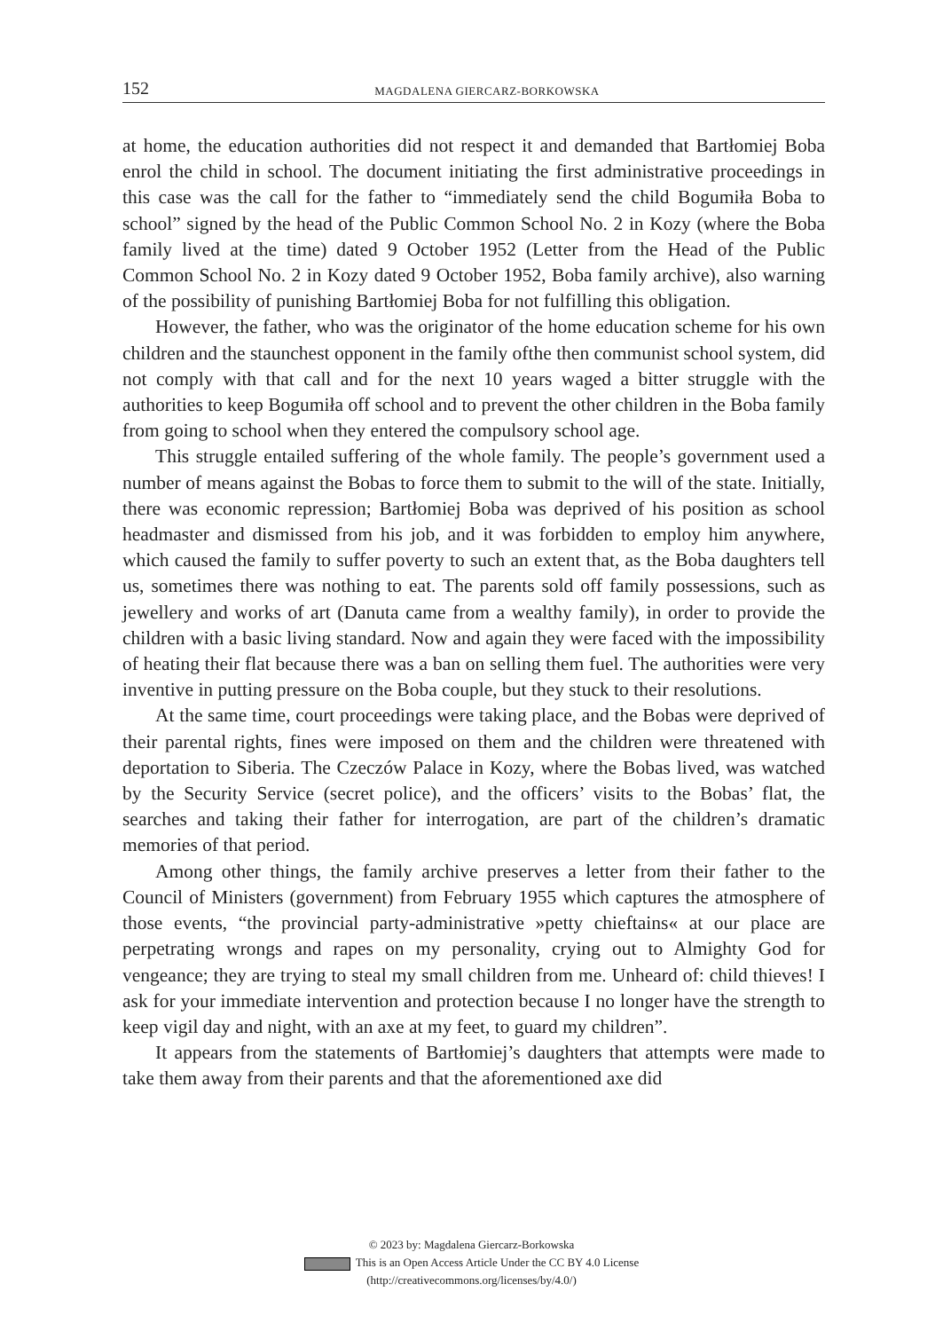152 MAGDALENA GIERCARZ-BORKOWSKA
at home, the education authorities did not respect it and demanded that Bartłomiej Boba enrol the child in school. The document initiating the first administrative proceedings in this case was the call for the father to “immediately send the child Bogumiła Boba to school” signed by the head of the Public Common School No. 2 in Kozy (where the Boba family lived at the time) dated 9 October 1952 (Letter from the Head of the Public Common School No. 2 in Kozy dated 9 October 1952, Boba family archive), also warning of the possibility of punishing Bartłomiej Boba for not fulfilling this obligation.
However, the father, who was the originator of the home education scheme for his own children and the staunchest opponent in the family ofthe then communist school system, did not comply with that call and for the next 10 years waged a bitter struggle with the authorities to keep Bogumiła off school and to prevent the other children in the Boba family from going to school when they entered the compulsory school age.
This struggle entailed suffering of the whole family. The people’s government used a number of means against the Bobas to force them to submit to the will of the state. Initially, there was economic repression; Bartłomiej Boba was deprived of his position as school headmaster and dismissed from his job, and it was forbidden to employ him anywhere, which caused the family to suffer poverty to such an extent that, as the Boba daughters tell us, sometimes there was nothing to eat. The parents sold off family possessions, such as jewellery and works of art (Danuta came from a wealthy family), in order to provide the children with a basic living standard. Now and again they were faced with the impossibility of heating their flat because there was a ban on selling them fuel. The authorities were very inventive in putting pressure on the Boba couple, but they stuck to their resolutions.
At the same time, court proceedings were taking place, and the Bobas were deprived of their parental rights, fines were imposed on them and the children were threatened with deportation to Siberia. The Czeczów Palace in Kozy, where the Bobas lived, was watched by the Security Service (secret police), and the officers’ visits to the Bobas’ flat, the searches and taking their father for interrogation, are part of the children’s dramatic memories of that period.
Among other things, the family archive preserves a letter from their father to the Council of Ministers (government) from February 1955 which captures the atmosphere of those events, “the provincial party-administrative »petty chieftains« at our place are perpetrating wrongs and rapes on my personality, crying out to Almighty God for vengeance; they are trying to steal my small children from me. Unheard of: child thieves! I ask for your immediate intervention and protection because I no longer have the strength to keep vigil day and night, with an axe at my feet, to guard my children”.
It appears from the statements of Bartłomiej’s daughters that attempts were made to take them away from their parents and that the aforementioned axe did
© 2023 by: Magdalena Giercarz-Borkowska
This is an Open Access Article Under the CC BY 4.0 License
(http://creativecommons.org/licenses/by/4.0/)